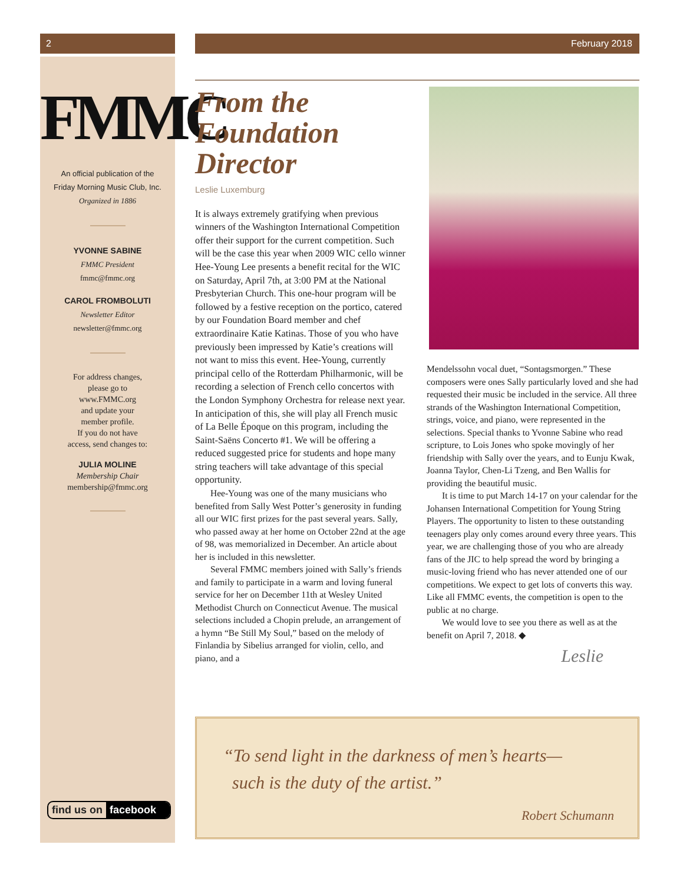2
FMMC
An official publication of the
Friday Morning Music Club, Inc.
Organized in 1886
YVONNE SABINE
FMMC President
fmmc@fmmc.org
CAROL FROMBOLUTI
Newsletter Editor
newsletter@fmmc.org
For address changes,
please go to
www.FMMC.org
and update your
member profile.
If you do not have
access, send changes to:
JULIA MOLINE
Membership Chair
membership@fmmc.org
find us on facebook
February 2018
From the Foundation Director
Leslie Luxemburg
It is always extremely gratifying when previous winners of the Washington International Competition offer their support for the current competition. Such will be the case this year when 2009 WIC cello winner Hee-Young Lee presents a benefit recital for the WIC on Saturday, April 7th, at 3:00 PM at the National Presbyterian Church. This one-hour program will be followed by a festive reception on the portico, catered by our Foundation Board member and chef extraordinaire Katie Katinas. Those of you who have previously been impressed by Katie’s creations will not want to miss this event. Hee-Young, currently principal cello of the Rotterdam Philharmonic, will be recording a selection of French cello concertos with the London Symphony Orchestra for release next year. In anticipation of this, she will play all French music of La Belle Époque on this program, including the Saint-Saëns Concerto #1. We will be offering a reduced suggested price for students and hope many string teachers will take advantage of this special opportunity.
Hee-Young was one of the many musicians who benefited from Sally West Potter’s generosity in funding all our WIC first prizes for the past several years. Sally, who passed away at her home on October 22nd at the age of 98, was memorialized in December. An article about her is included in this newsletter.
Several FMMC members joined with Sally’s friends and family to participate in a warm and loving funeral service for her on December 11th at Wesley United Methodist Church on Connecticut Avenue. The musical selections included a Chopin prelude, an arrangement of a hymn “Be Still My Soul,” based on the melody of Finlandia by Sibelius arranged for violin, cello, and piano, and a
Mendelssohn vocal duet, “Sontagsmorgen.” These composers were ones Sally particularly loved and she had requested their music be included in the service. All three strands of the Washington International Competition, strings, voice, and piano, were represented in the selections. Special thanks to Yvonne Sabine who read scripture, to Lois Jones who spoke movingly of her friendship with Sally over the years, and to Eunju Kwak, Joanna Taylor, Chen-Li Tzeng, and Ben Wallis for providing the beautiful music.
It is time to put March 14-17 on your calendar for the Johansen International Competition for Young String Players. The opportunity to listen to these outstanding teenagers play only comes around every three years. This year, we are challenging those of you who are already fans of the JIC to help spread the word by bringing a music-loving friend who has never attended one of our competitions. We expect to get lots of converts this way. Like all FMMC events, the competition is open to the public at no charge.
We would love to see you there as well as at the benefit on April 7, 2018. ◆
Leslie
“To send light in the darkness of men’s hearts—
such is the duty of the artist.”
Robert Schumann